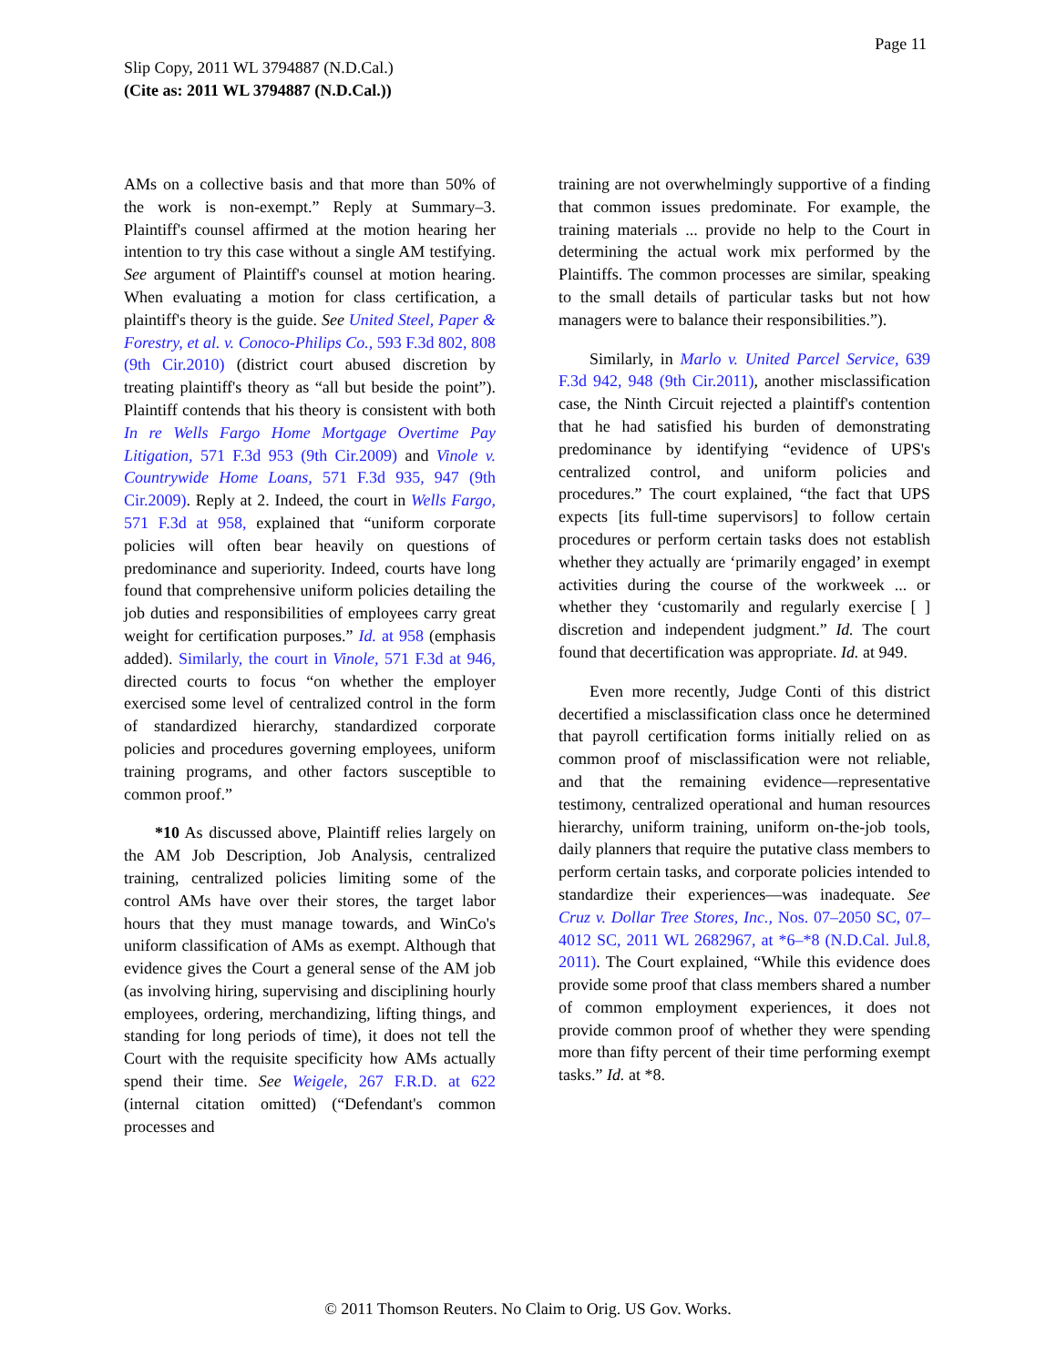Page 11
Slip Copy, 2011 WL 3794887 (N.D.Cal.)
(Cite as: 2011 WL 3794887 (N.D.Cal.))
AMs on a collective basis and that more than 50% of the work is non-exempt.” Reply at Summary–3. Plaintiff's counsel affirmed at the motion hearing her intention to try this case without a single AM testifying. See argument of Plaintiff's counsel at motion hearing. When evaluating a motion for class certification, a plaintiff's theory is the guide. See United Steel, Paper & Forestry, et al. v. Conoco-Philips Co., 593 F.3d 802, 808 (9th Cir.2010) (district court abused discretion by treating plaintiff's theory as “all but beside the point”). Plaintiff contends that his theory is consistent with both In re Wells Fargo Home Mortgage Overtime Pay Litigation, 571 F.3d 953 (9th Cir.2009) and Vinole v. Countrywide Home Loans, 571 F.3d 935, 947 (9th Cir.2009). Reply at 2. Indeed, the court in Wells Fargo, 571 F.3d at 958, explained that “uniform corporate policies will often bear heavily on questions of predominance and superiority. Indeed, courts have long found that comprehensive uniform policies detailing the job duties and responsibilities of employees carry great weight for certification purposes.” Id. at 958 (emphasis added). Similarly, the court in Vinole, 571 F.3d at 946, directed courts to focus “on whether the employer exercised some level of centralized control in the form of standardized hierarchy, standardized corporate policies and procedures governing employees, uniform training programs, and other factors susceptible to common proof.”
*10 As discussed above, Plaintiff relies largely on the AM Job Description, Job Analysis, centralized training, centralized policies limiting some of the control AMs have over their stores, the target labor hours that they must manage towards, and WinCo's uniform classification of AMs as exempt. Although that evidence gives the Court a general sense of the AM job (as involving hiring, supervising and disciplining hourly employees, ordering, merchandizing, lifting things, and standing for long periods of time), it does not tell the Court with the requisite specificity how AMs actually spend their time. See Weigele, 267 F.R.D. at 622 (internal citation omitted) (“Defendant's common processes and
training are not overwhelmingly supportive of a finding that common issues predominate. For example, the training materials ... provide no help to the Court in determining the actual work mix performed by the Plaintiffs. The common processes are similar, speaking to the small details of particular tasks but not how managers were to balance their responsibilities.”).
Similarly, in Marlo v. United Parcel Service, 639 F.3d 942, 948 (9th Cir.2011), another misclassification case, the Ninth Circuit rejected a plaintiff's contention that he had satisfied his burden of demonstrating predominance by identifying “evidence of UPS's centralized control, and uniform policies and procedures.” The court explained, “the fact that UPS expects [its full-time supervisors] to follow certain procedures or perform certain tasks does not establish whether they actually are ‘primarily engaged’ in exempt activities during the course of the workweek ... or whether they ‘customarily and regularly exercise [ ] discretion and independent judgment.” Id. The court found that decertification was appropriate. Id. at 949.
Even more recently, Judge Conti of this district decertified a misclassification class once he determined that payroll certification forms initially relied on as common proof of misclassification were not reliable, and that the remaining evidence—representative testimony, centralized operational and human resources hierarchy, uniform training, uniform on-the-job tools, daily planners that require the putative class members to perform certain tasks, and corporate policies intended to standardize their experiences—was inadequate. See Cruz v. Dollar Tree Stores, Inc., Nos. 07–2050 SC, 07–4012 SC, 2011 WL 2682967, at *6–*8 (N.D.Cal. Jul.8, 2011). The Court explained, “While this evidence does provide some proof that class members shared a number of common employment experiences, it does not provide common proof of whether they were spending more than fifty percent of their time performing exempt tasks.” Id. at *8.
© 2011 Thomson Reuters. No Claim to Orig. US Gov. Works.